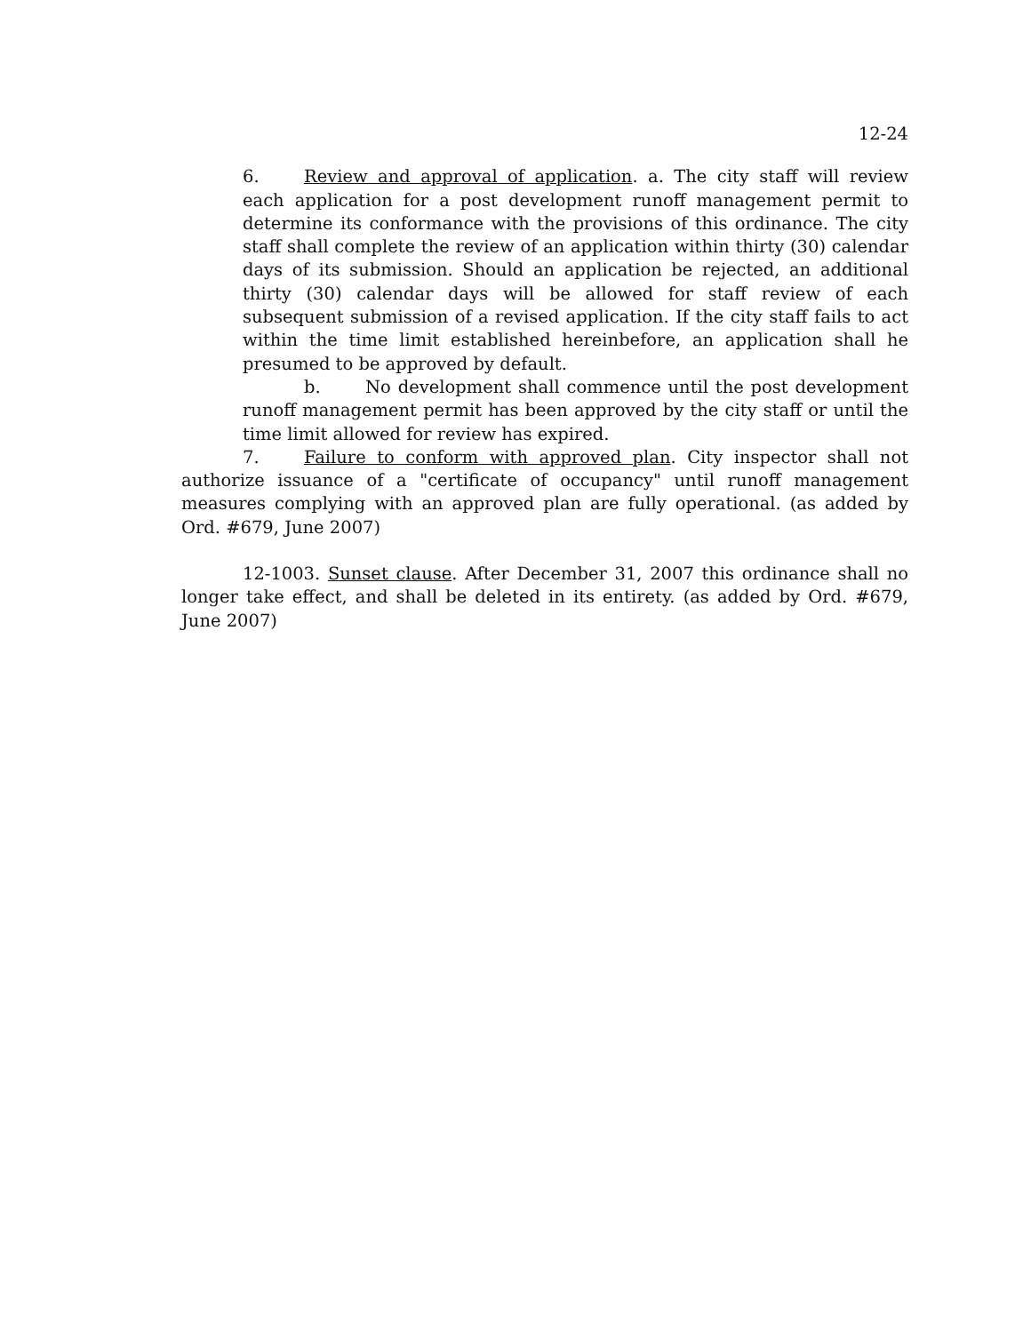12-24
6. Review and approval of application. a. The city staff will review each application for a post development runoff management permit to determine its conformance with the provisions of this ordinance. The city staff shall complete the review of an application within thirty (30) calendar days of its submission. Should an application be rejected, an additional thirty (30) calendar days will be allowed for staff review of each subsequent submission of a revised application. If the city staff fails to act within the time limit established hereinbefore, an application shall he presumed to be approved by default.
b. No development shall commence until the post development runoff management permit has been approved by the city staff or until the time limit allowed for review has expired.
7. Failure to conform with approved plan. City inspector shall not authorize issuance of a "certificate of occupancy" until runoff management measures complying with an approved plan are fully operational. (as added by Ord. #679, June 2007)
12-1003. Sunset clause. After December 31, 2007 this ordinance shall no longer take effect, and shall be deleted in its entirety. (as added by Ord. #679, June 2007)